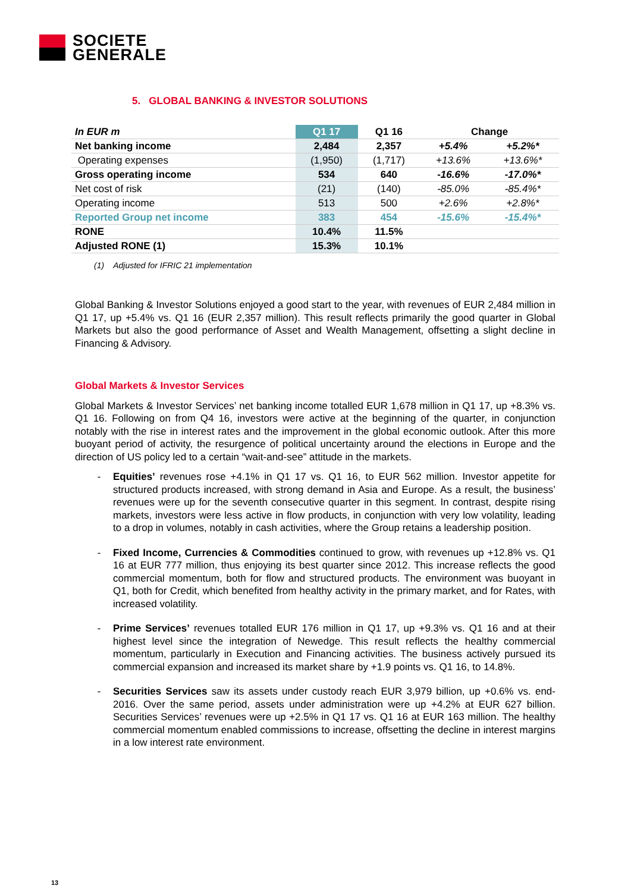SOCIETE
GENERALE
5. GLOBAL BANKING & INVESTOR SOLUTIONS
| In EUR m | Q1 17 | Q1 16 | Change | |
| --- | --- | --- | --- | --- |
| Net banking income | 2,484 | 2,357 | +5.4% | +5.2%* |
| Operating expenses | (1,950) | (1,717) | +13.6% | +13.6%* |
| Gross operating income | 534 | 640 | -16.6% | -17.0%* |
| Net cost of risk | (21) | (140) | -85.0% | -85.4%* |
| Operating income | 513 | 500 | +2.6% | +2.8%* |
| Reported Group net income | 383 | 454 | -15.6% | -15.4%* |
| RONE | 10.4% | 11.5% | | |
| Adjusted RONE (1) | 15.3% | 10.1% | | |
(1) Adjusted for IFRIC 21 implementation
Global Banking & Investor Solutions enjoyed a good start to the year, with revenues of EUR 2,484 million in Q1 17, up +5.4% vs. Q1 16 (EUR 2,357 million). This result reflects primarily the good quarter in Global Markets but also the good performance of Asset and Wealth Management, offsetting a slight decline in Financing & Advisory.
Global Markets & Investor Services
Global Markets & Investor Services’ net banking income totalled EUR 1,678 million in Q1 17, up +8.3% vs. Q1 16. Following on from Q4 16, investors were active at the beginning of the quarter, in conjunction notably with the rise in interest rates and the improvement in the global economic outlook. After this more buoyant period of activity, the resurgence of political uncertainty around the elections in Europe and the direction of US policy led to a certain “wait-and-see” attitude in the markets.
- Equities’ revenues rose +4.1% in Q1 17 vs. Q1 16, to EUR 562 million. Investor appetite for structured products increased, with strong demand in Asia and Europe. As a result, the business’ revenues were up for the seventh consecutive quarter in this segment. In contrast, despite rising markets, investors were less active in flow products, in conjunction with very low volatility, leading to a drop in volumes, notably in cash activities, where the Group retains a leadership position.
- Fixed Income, Currencies & Commodities continued to grow, with revenues up +12.8% vs. Q1 16 at EUR 777 million, thus enjoying its best quarter since 2012. This increase reflects the good commercial momentum, both for flow and structured products. The environment was buoyant in Q1, both for Credit, which benefited from healthy activity in the primary market, and for Rates, with increased volatility.
- Prime Services’ revenues totalled EUR 176 million in Q1 17, up +9.3% vs. Q1 16 and at their highest level since the integration of Newedge. This result reflects the healthy commercial momentum, particularly in Execution and Financing activities. The business actively pursued its commercial expansion and increased its market share by +1.9 points vs. Q1 16, to 14.8%.
- Securities Services saw its assets under custody reach EUR 3,979 billion, up +0.6% vs. end-2016. Over the same period, assets under administration were up +4.2% at EUR 627 billion. Securities Services’ revenues were up +2.5% in Q1 17 vs. Q1 16 at EUR 163 million. The healthy commercial momentum enabled commissions to increase, offsetting the decline in interest margins in a low interest rate environment.
13